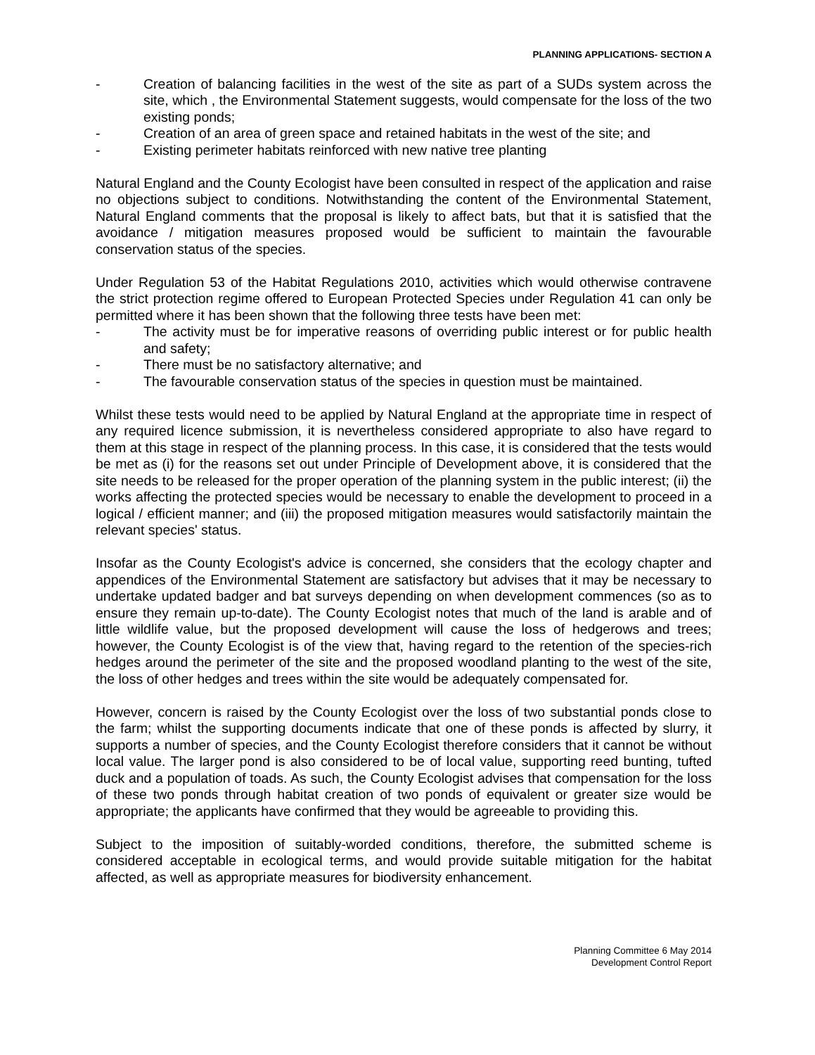PLANNING APPLICATIONS- SECTION A
- Creation of balancing facilities in the west of the site as part of a SUDs system across the site, which , the Environmental Statement suggests, would compensate for the loss of the two existing ponds;
- Creation of an area of green space and retained habitats in the west of the site; and
- Existing perimeter habitats reinforced with new native tree planting
Natural England and the County Ecologist have been consulted in respect of the application and raise no objections subject to conditions. Notwithstanding the content of the Environmental Statement, Natural England comments that the proposal is likely to affect bats, but that it is satisfied that the avoidance / mitigation measures proposed would be sufficient to maintain the favourable conservation status of the species.
Under Regulation 53 of the Habitat Regulations 2010, activities which would otherwise contravene the strict protection regime offered to European Protected Species under Regulation 41 can only be permitted where it has been shown that the following three tests have been met:
- The activity must be for imperative reasons of overriding public interest or for public health and safety;
- There must be no satisfactory alternative; and
- The favourable conservation status of the species in question must be maintained.
Whilst these tests would need to be applied by Natural England at the appropriate time in respect of any required licence submission, it is nevertheless considered appropriate to also have regard to them at this stage in respect of the planning process. In this case, it is considered that the tests would be met as (i) for the reasons set out under Principle of Development above, it is considered that the site needs to be released for the proper operation of the planning system in the public interest; (ii) the works affecting the protected species would be necessary to enable the development to proceed in a logical / efficient manner; and (iii) the proposed mitigation measures would satisfactorily maintain the relevant species' status.
Insofar as the County Ecologist's advice is concerned, she considers that the ecology chapter and appendices of the Environmental Statement are satisfactory but advises that it may be necessary to undertake updated badger and bat surveys depending on when development commences (so as to ensure they remain up-to-date). The County Ecologist notes that much of the land is arable and of little wildlife value, but the proposed development will cause the loss of hedgerows and trees; however, the County Ecologist is of the view that, having regard to the retention of the species-rich hedges around the perimeter of the site and the proposed woodland planting to the west of the site, the loss of other hedges and trees within the site would be adequately compensated for.
However, concern is raised by the County Ecologist over the loss of two substantial ponds close to the farm; whilst the supporting documents indicate that one of these ponds is affected by slurry, it supports a number of species, and the County Ecologist therefore considers that it cannot be without local value. The larger pond is also considered to be of local value, supporting reed bunting, tufted duck and a population of toads. As such, the County Ecologist advises that compensation for the loss of these two ponds through habitat creation of two ponds of equivalent or greater size would be appropriate; the applicants have confirmed that they would be agreeable to providing this.
Subject to the imposition of suitably-worded conditions, therefore, the submitted scheme is considered acceptable in ecological terms, and would provide suitable mitigation for the habitat affected, as well as appropriate measures for biodiversity enhancement.
Planning Committee 6 May 2014
Development Control Report